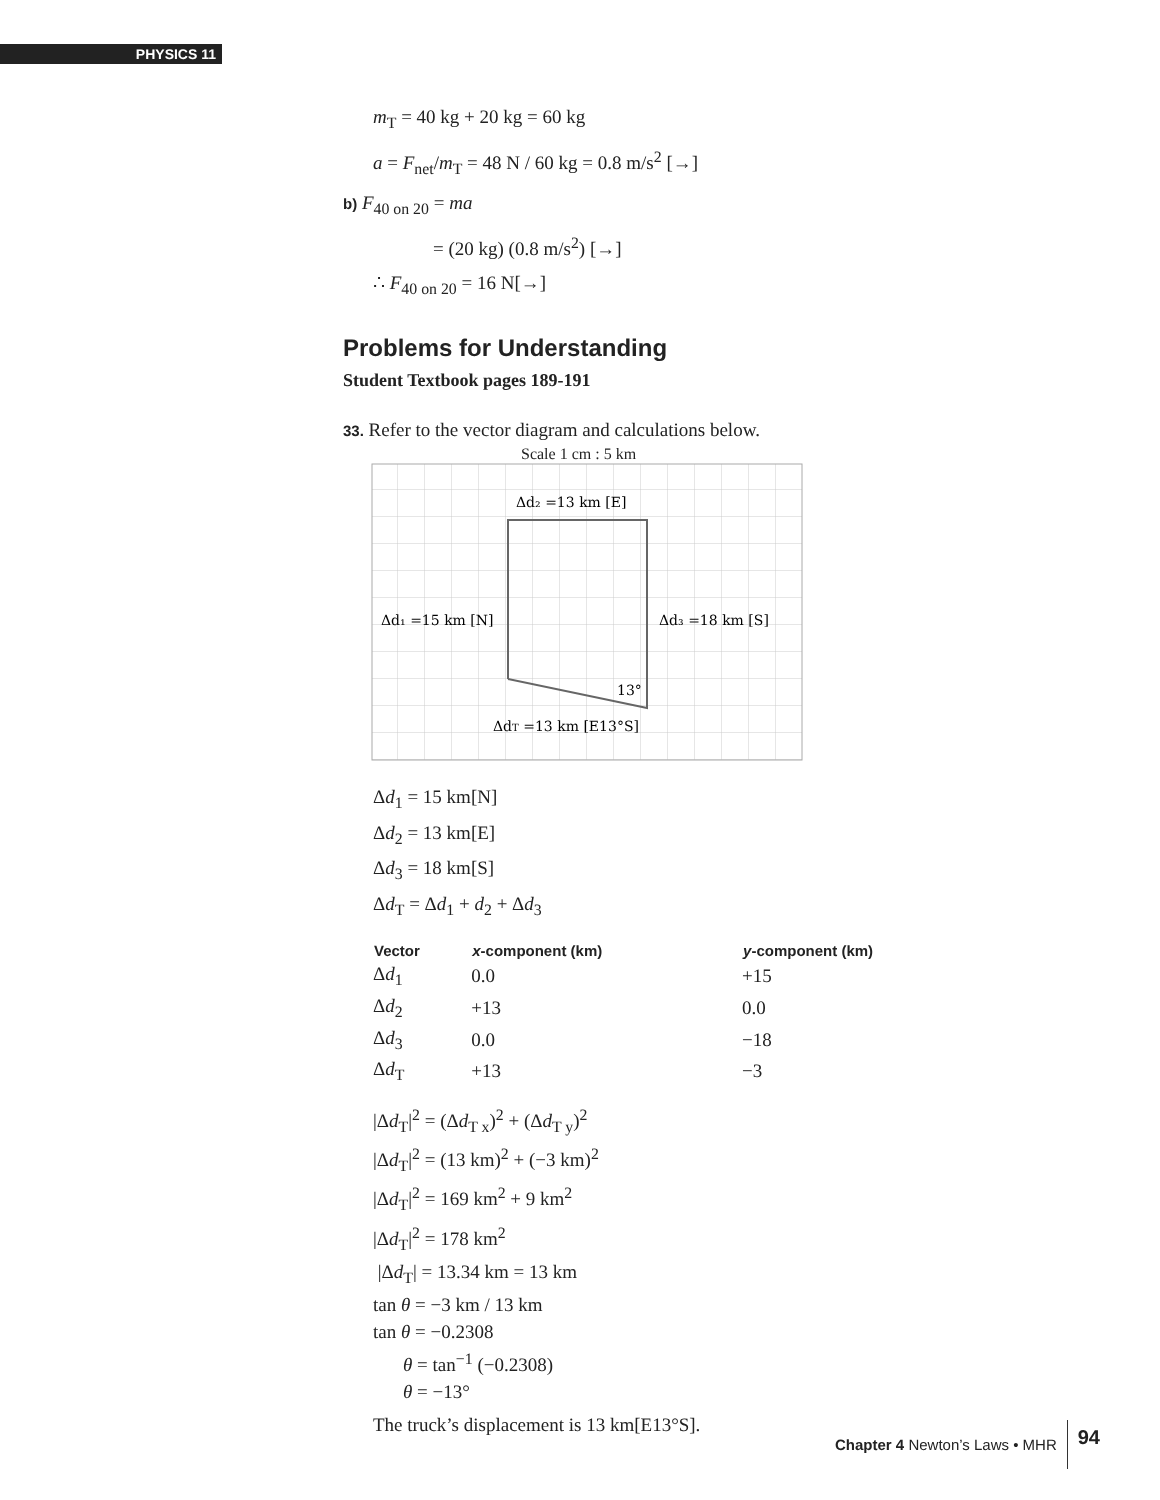PHYSICS 11
m<sub>T</sub> = 40 kg + 20 kg = 60 kg
a = F<sub>net</sub>/m<sub>T</sub> = 48 N / 60 kg = 0.8 m/s<sup>2</sup> [→]
b) F<sub>40 on 20</sub> = ma
= (20 kg) (0.8 m/s<sup>2</sup>) [→]
∴ F<sub>40 on 20</sub> = 16 N[→]
Problems for Understanding
Student Textbook pages 189-191
33. Refer to the vector diagram and calculations below.
Scale 1 cm : 5 km
Δd₂ =13 km [E]
Δd₁ =15 km [N]
Δd₃ =18 km [S]
13°
ΔdT =13 km [E13°S]
Δd<sub>1</sub> = 15 km[N]
Δd<sub>2</sub> = 13 km[E]
Δd<sub>3</sub> = 18 km[S]
Δd<sub>T</sub> = Δd<sub>1</sub> + d<sub>2</sub> + Δd<sub>3</sub>
| Vector | x -component (km) | y -component (km) |
| --- | --- | --- |
| Δ d<sub>1</sub> | 0.0 | +15 |
| Δ d<sub>2</sub> | +13 | 0.0 |
| Δ d<sub>3</sub> | 0.0 | −18 |
| Δ d<sub>T</sub> | +13 | −3 |
|Δd<sub>T</sub>|<sup>2</sup> = (Δd<sub>T x</sub>)<sup>2</sup> + (Δd<sub>T y</sub>)<sup>2</sup>
|Δd<sub>T</sub>|<sup>2</sup> = (13 km)<sup>2</sup> + (−3 km)<sup>2</sup>
|Δd<sub>T</sub>|<sup>2</sup> = 169 km<sup>2</sup> + 9 km<sup>2</sup>
|Δd<sub>T</sub>|<sup>2</sup> = 178 km<sup>2</sup>
|Δd<sub>T</sub>| = 13.34 km = 13 km
tan θ = −3 km / 13 km
tan θ = −0.2308
θ = tan<sup>−1</sup> (−0.2308)
θ = −13°
The truck’s displacement is 13 km[E13°S].
Chapter 4 Newton’s Laws • MHR 94